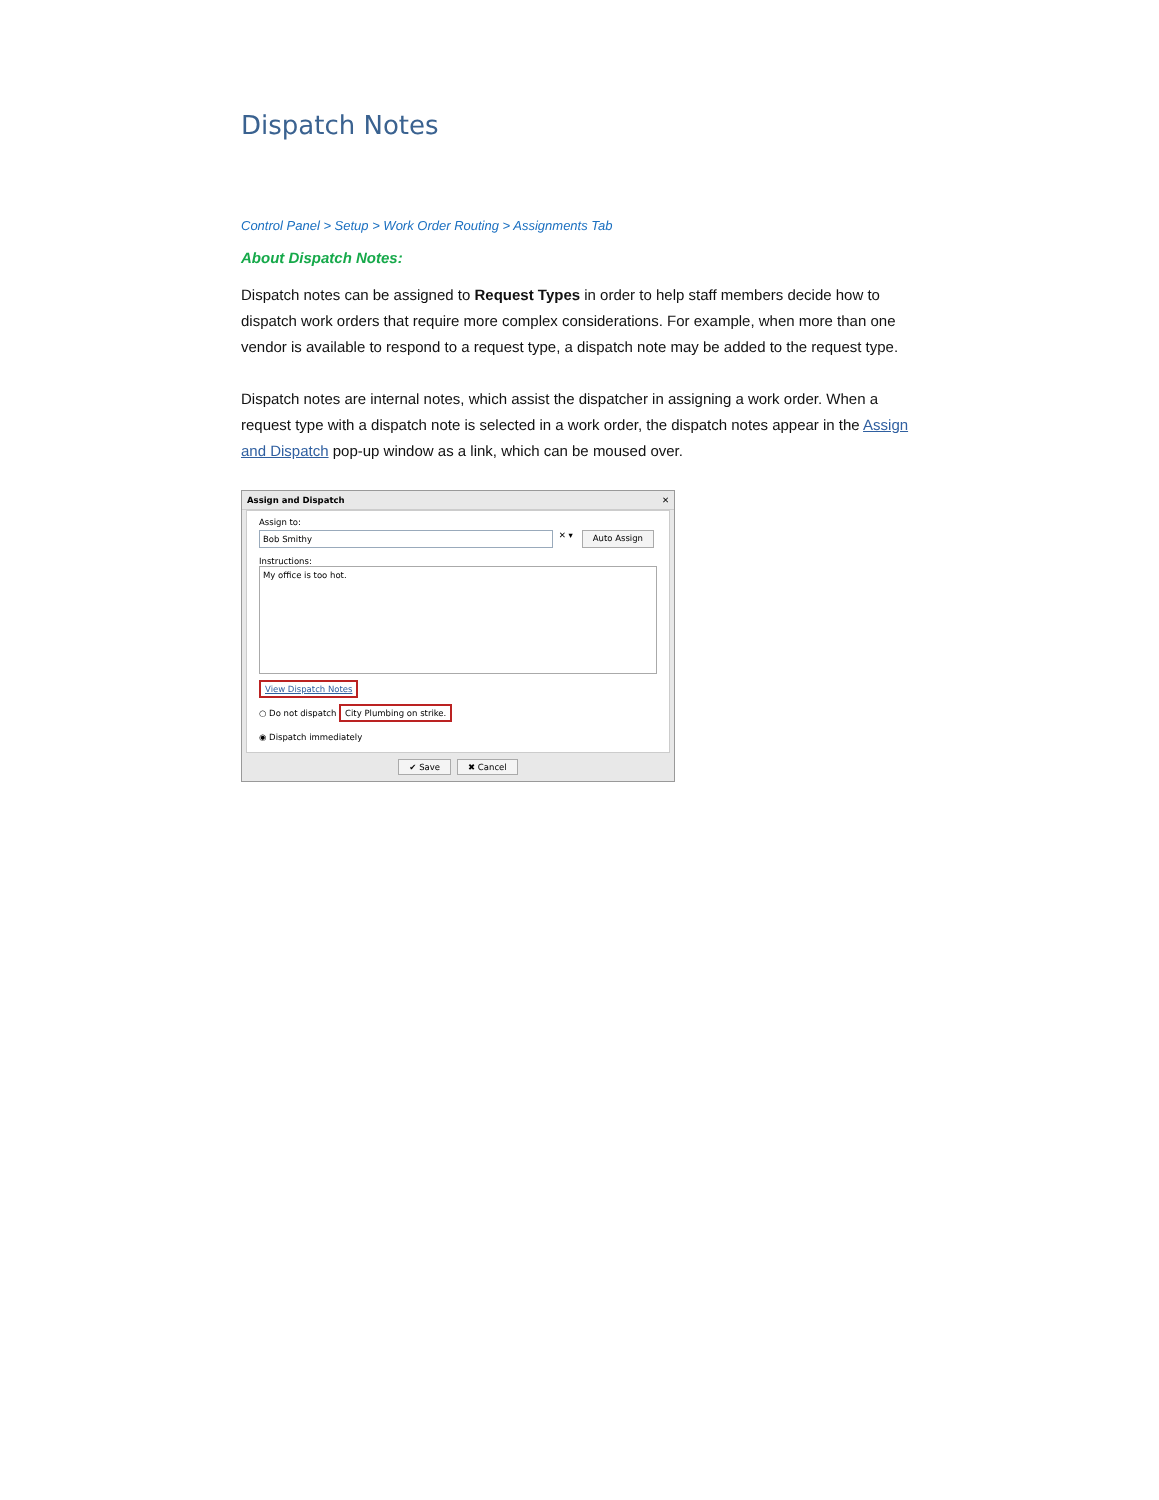Dispatch Notes
Control Panel > Setup > Work Order Routing > Assignments Tab
About Dispatch Notes:
Dispatch notes can be assigned to Request Types in order to help staff members decide how to dispatch work orders that require more complex considerations. For example, when more than one vendor is available to respond to a request type, a dispatch note may be added to the request type.
Dispatch notes are internal notes, which assist the dispatcher in assigning a work order. When a request type with a dispatch note is selected in a work order, the dispatch notes appear in the Assign and Dispatch pop-up window as a link, which can be moused over.
Assign and Dispatch ✕
Assign to:
Bob Smithy
✕ ▾ Auto Assign
Instructions:
My office is too hot.
View Dispatch Notes
○ Do not dispatch City Plumbing on strike.
◉ Dispatch immediately
✔ Save ✖ Cancel